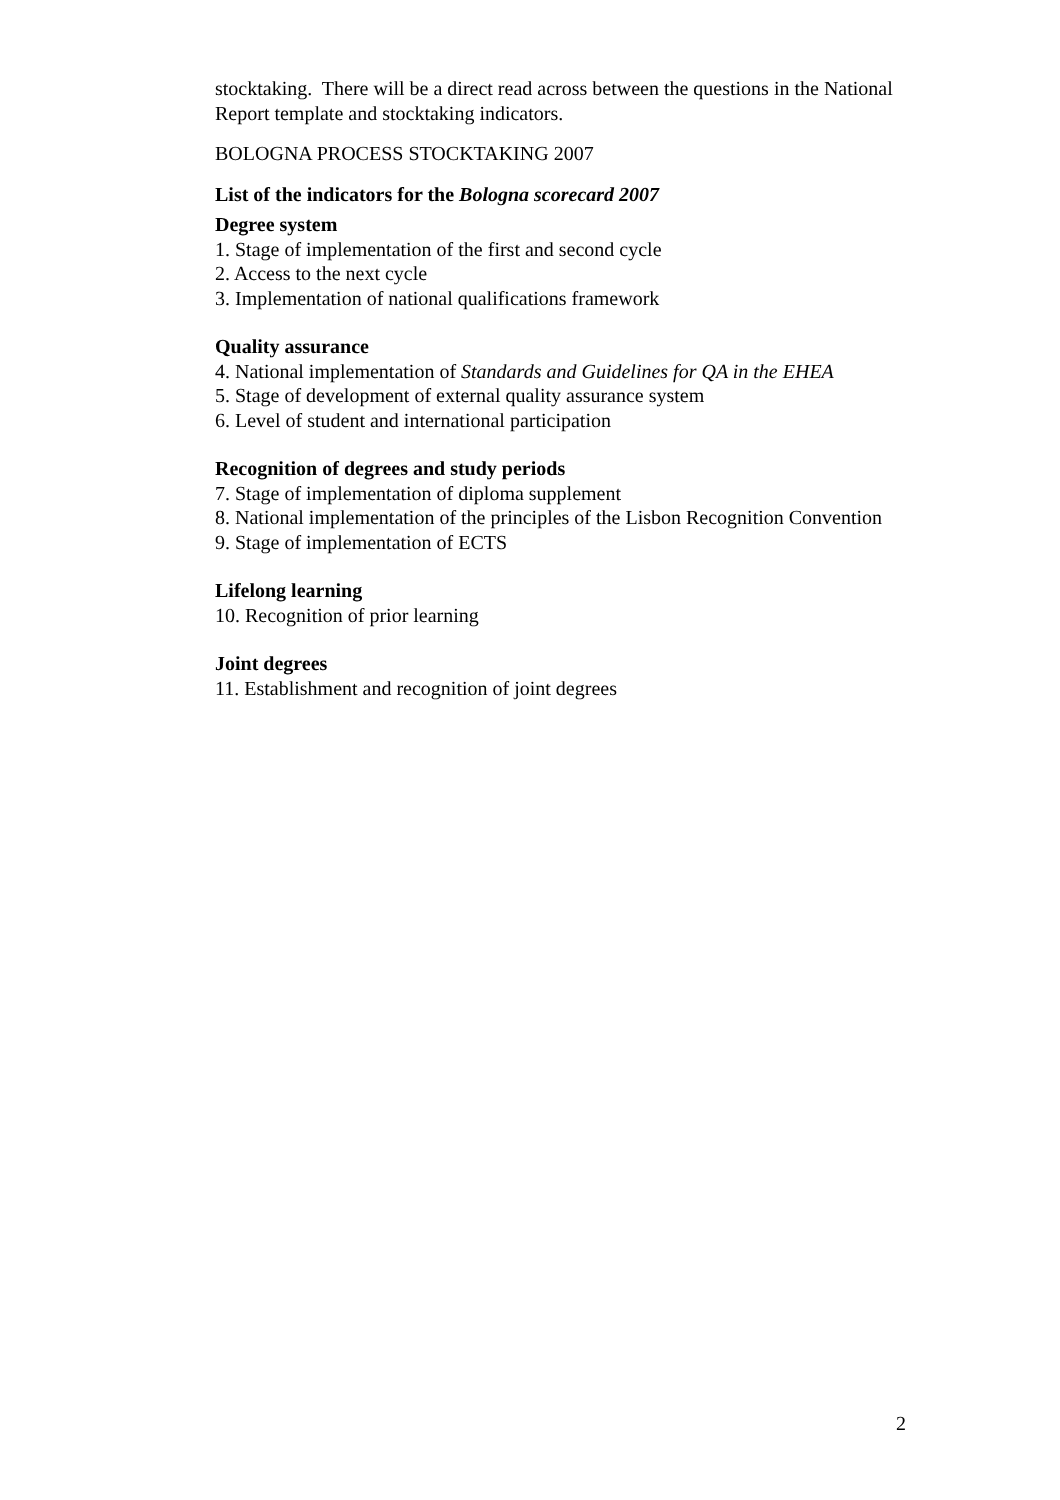stocktaking. There will be a direct read across between the questions in the National Report template and stocktaking indicators.
BOLOGNA PROCESS STOCKTAKING 2007
List of the indicators for the Bologna scorecard 2007
Degree system
1. Stage of implementation of the first and second cycle
2. Access to the next cycle
3. Implementation of national qualifications framework
Quality assurance
4. National implementation of Standards and Guidelines for QA in the EHEA
5. Stage of development of external quality assurance system
6. Level of student and international participation
Recognition of degrees and study periods
7. Stage of implementation of diploma supplement
8. National implementation of the principles of the Lisbon Recognition Convention
9. Stage of implementation of ECTS
Lifelong learning
10. Recognition of prior learning
Joint degrees
11. Establishment and recognition of joint degrees
2